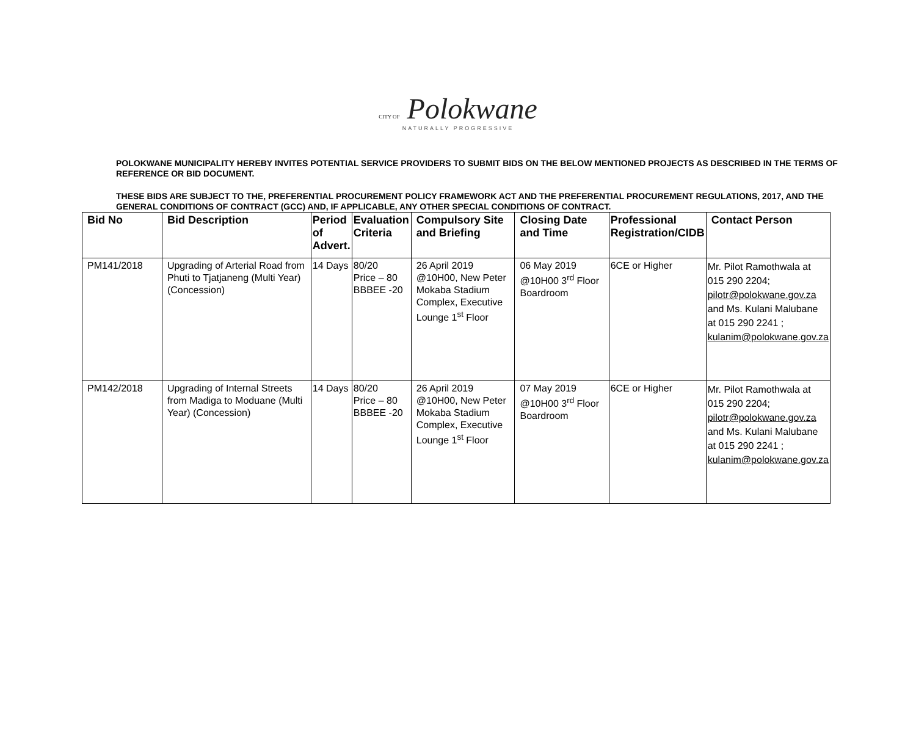CITY OF Polokwane
NATURALLY PROGRESSIVE
POLOKWANE MUNICIPALITY HEREBY INVITES POTENTIAL SERVICE PROVIDERS TO SUBMIT BIDS ON THE BELOW MENTIONED PROJECTS AS DESCRIBED IN THE TERMS OF REFERENCE OR BID DOCUMENT.
THESE BIDS ARE SUBJECT TO THE, PREFERENTIAL PROCUREMENT POLICY FRAMEWORK ACT AND THE PREFERENTIAL PROCUREMENT REGULATIONS, 2017, AND THE GENERAL CONDITIONS OF CONTRACT (GCC) AND, IF APPLICABLE, ANY OTHER SPECIAL CONDITIONS OF CONTRACT.
| Bid No | Bid Description | Period of Advert. | Evaluation Criteria | Compulsory Site and Briefing | Closing Date and Time | Professional Registration/CIDB | Contact Person |
| --- | --- | --- | --- | --- | --- | --- | --- |
| PM141/2018 | Upgrading of Arterial Road from Phuti to Tjatjaneng (Multi Year) (Concession) | 14 Days | 80/20 Price – 80 BBBEE -20 | 26 April 2019 @10H00, New Peter Mokaba Stadium Complex, Executive Lounge 1<sup>st</sup> Floor | 06 May 2019 @10H00 3<sup>rd</sup> Floor Boardroom | 6CE or Higher | Mr. Pilot Ramothwala at 015 290 2204; pilotr@polokwane.gov.za and Ms. Kulani Malubane at 015 290 2241 ; kulanim@polokwane.gov.za |
| PM142/2018 | Upgrading of Internal Streets from Madiga to Moduane (Multi Year) (Concession) | 14 Days | 80/20 Price – 80 BBBEE -20 | 26 April 2019 @10H00, New Peter Mokaba Stadium Complex, Executive Lounge 1<sup>st</sup> Floor | 07 May 2019 @10H00 3<sup>rd</sup> Floor Boardroom | 6CE or Higher | Mr. Pilot Ramothwala at 015 290 2204; pilotr@polokwane.gov.za and Ms. Kulani Malubane at 015 290 2241 ; kulanim@polokwane.gov.za |